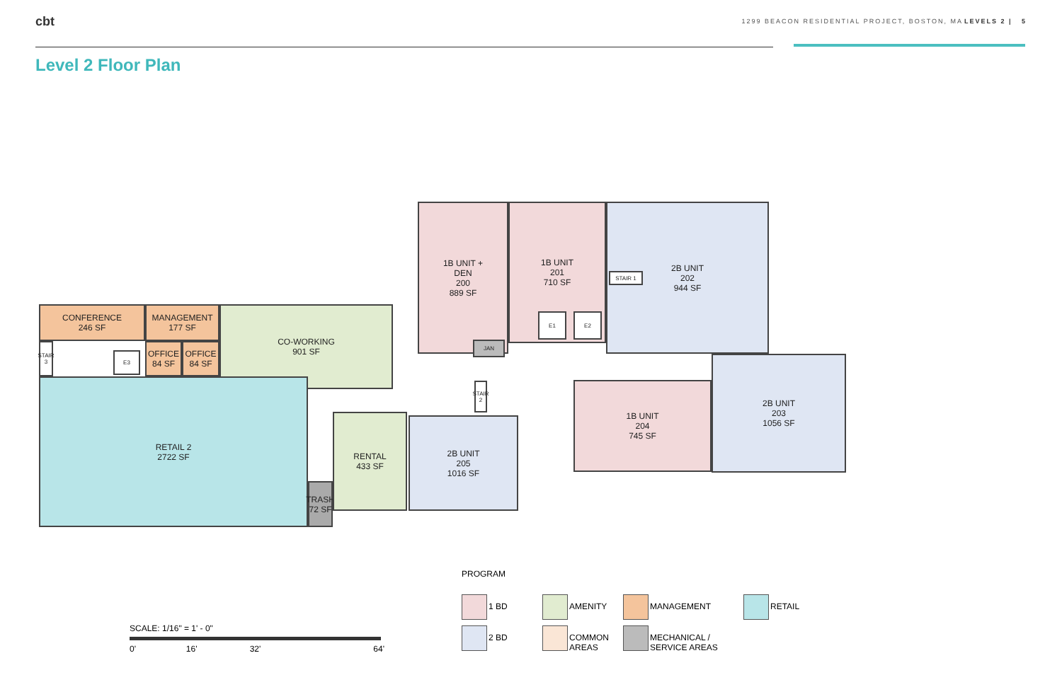cbt 1299 BEACON RESIDENTIAL PROJECT, BOSTON, MA LEVELS 2 | 5
Level 2 Floor Plan
1B UNIT +
DEN
200
889 SF
1B UNIT
201
710 SF
2B UNIT
202
944 SF
STAIR 1
CONFERENCE
246 SF
MANAGEMENT
177 SF
CO-WORKING
901 SF
STAIR 3
OFFICE
84 SF
OFFICE
84 SF
JAN
STAIR 2
RETAIL 2
2722 SF
TRASH
72 SF
RENTAL
433 SF
2B UNIT
205
1016 SF
1B UNIT
204
745 SF
2B UNIT
203
1056 SF
E1 E2
E3
PROGRAM
1 BD AMENITY MANAGEMENT RETAIL
2 BD
COMMON
AREAS
MECHANICAL /
SERVICE AREAS
SCALE: 1/16" = 1' - 0"
0' 16' 32' 64'